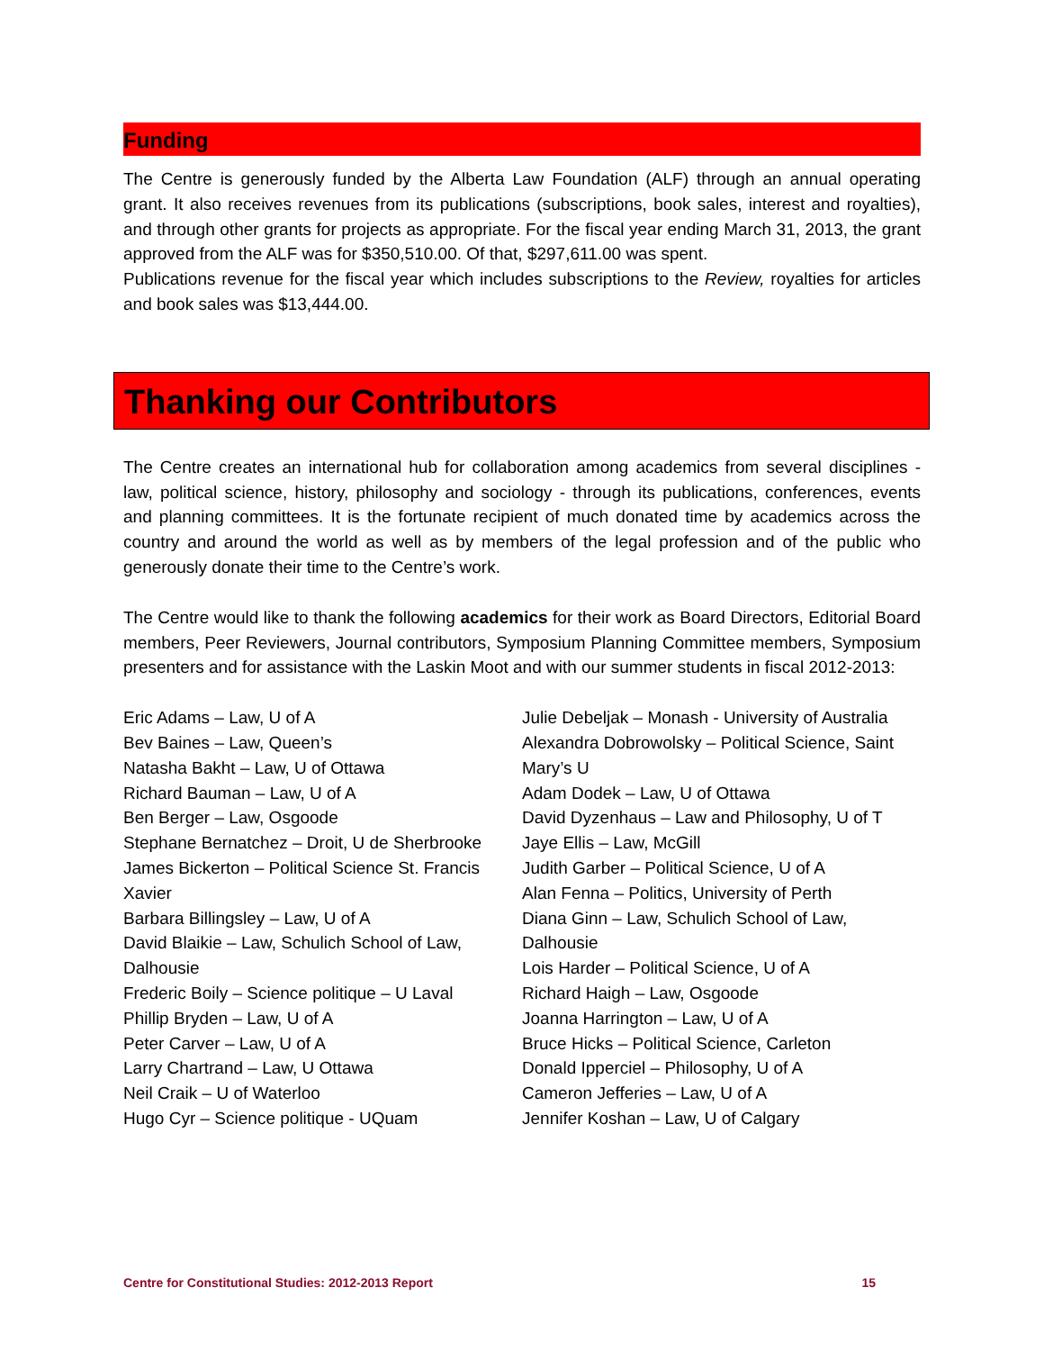Funding
The Centre is generously funded by the Alberta Law Foundation (ALF) through an annual operating grant. It also receives revenues from its publications (subscriptions, book sales, interest and royalties), and through other grants for projects as appropriate. For the fiscal year ending March 31, 2013, the grant approved from the ALF was for $350,510.00. Of that, $297,611.00 was spent.
Publications revenue for the fiscal year which includes subscriptions to the Review, royalties for articles and book sales was $13,444.00.
Thanking our Contributors
The Centre creates an international hub for collaboration among academics from several disciplines - law, political science, history, philosophy and sociology - through its publications, conferences, events and planning committees. It is the fortunate recipient of much donated time by academics across the country and around the world as well as by members of the legal profession and of the public who generously donate their time to the Centre’s work.
The Centre would like to thank the following academics for their work as Board Directors, Editorial Board members, Peer Reviewers, Journal contributors, Symposium Planning Committee members, Symposium presenters and for assistance with the Laskin Moot and with our summer students in fiscal 2012-2013:
Eric Adams – Law, U of A
Bev Baines – Law, Queen’s
Natasha Bakht – Law, U of Ottawa
Richard Bauman – Law, U of A
Ben Berger – Law, Osgoode
Stephane Bernatchez – Droit, U de Sherbrooke
James Bickerton – Political Science St. Francis Xavier
Barbara Billingsley – Law, U of A
David Blaikie – Law, Schulich School of Law, Dalhousie
Frederic Boily – Science politique – U Laval
Phillip Bryden – Law, U of A
Peter Carver – Law, U of A
Larry Chartrand – Law, U Ottawa
Neil Craik – U of Waterloo
Hugo Cyr – Science politique - UQuam
Julie Debeljak – Monash - University of Australia
Alexandra Dobrowolsky – Political Science, Saint Mary’s U
Adam Dodek – Law, U of Ottawa
David Dyzenhaus – Law and Philosophy, U of T
Jaye Ellis – Law, McGill
Judith Garber – Political Science, U of A
Alan Fenna – Politics, University of Perth
Diana Ginn – Law, Schulich School of Law, Dalhousie
Lois Harder – Political Science, U of A
Richard Haigh – Law, Osgoode
Joanna Harrington – Law, U of A
Bruce Hicks – Political Science, Carleton
Donald Ipperciel – Philosophy, U of A
Cameron Jefferies – Law, U of A
Jennifer Koshan – Law, U of Calgary
Centre for Constitutional Studies: 2012-2013 Report 15